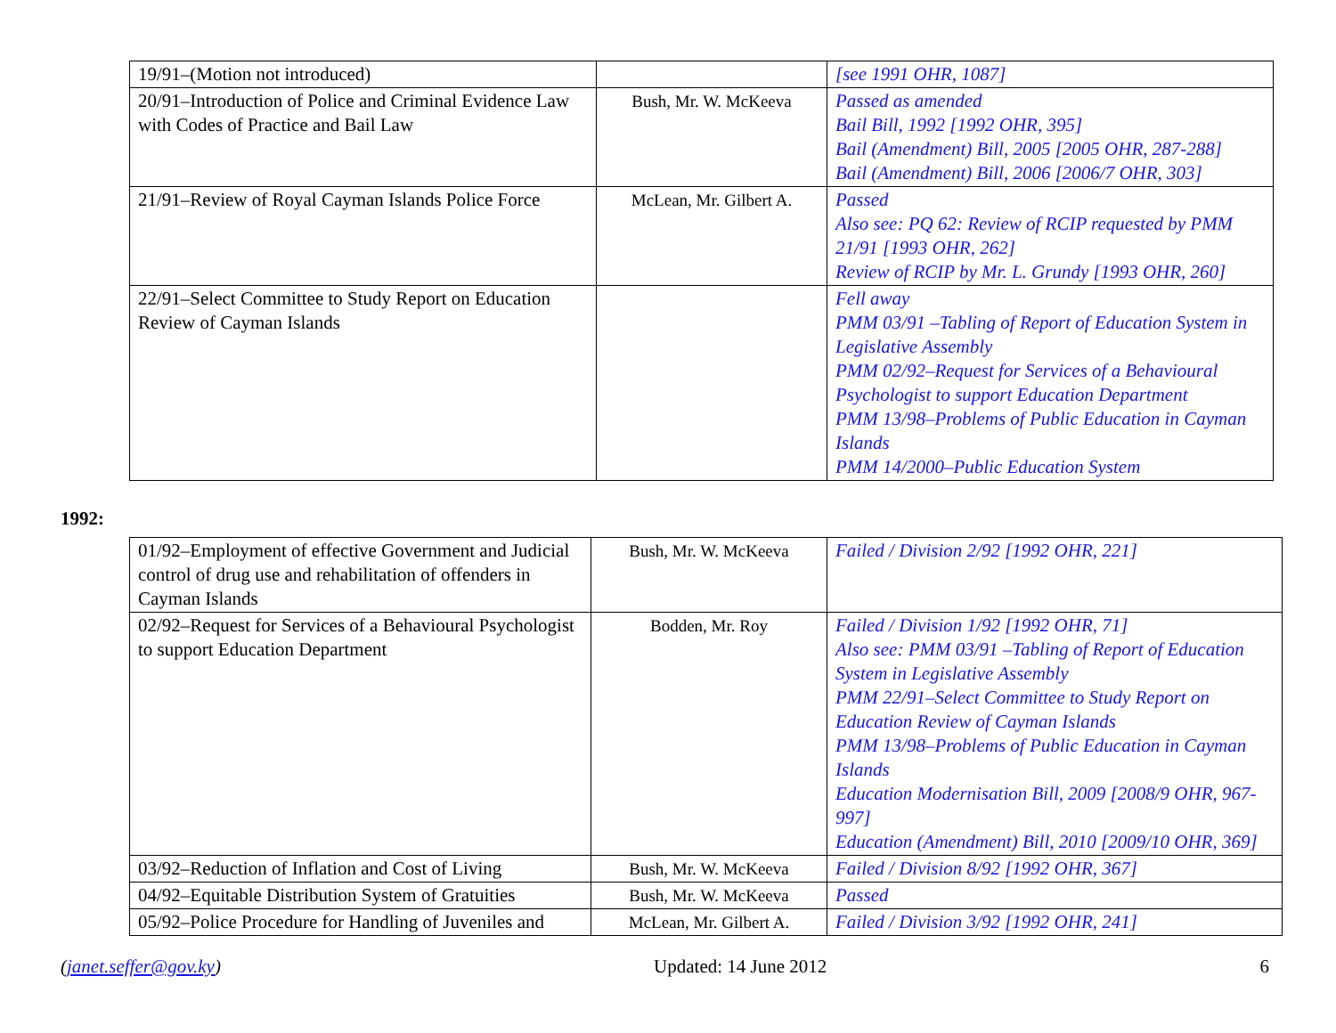| 19/91–(Motion not introduced) | | [see 1991 OHR, 1087] |
| 20/91–Introduction of Police and Criminal Evidence Law with Codes of Practice and Bail Law | Bush, Mr. W. McKeeva | Passed as amended Bail Bill, 1992 [1992 OHR, 395] Bail (Amendment) Bill, 2005 [2005 OHR, 287-288] Bail (Amendment) Bill, 2006 [2006/7 OHR, 303] |
| 21/91–Review of Royal Cayman Islands Police Force | McLean, Mr. Gilbert A. | Passed Also see: PQ 62: Review of RCIP requested by PMM 21/91 [1993 OHR, 262] Review of RCIP by Mr. L. Grundy [1993 OHR, 260] |
| 22/91–Select Committee to Study Report on Education Review of Cayman Islands | | Fell away PMM 03/91 –Tabling of Report of Education System in Legislative Assembly PMM 02/92–Request for Services of a Behavioural Psychologist to support Education Department PMM 13/98–Problems of Public Education in Cayman Islands PMM 14/2000–Public Education System |
1992:
| 01/92–Employment of effective Government and Judicial control of drug use and rehabilitation of offenders in Cayman Islands | Bush, Mr. W. McKeeva | Failed / Division 2/92 [1992 OHR, 221] |
| 02/92–Request for Services of a Behavioural Psychologist to support Education Department | Bodden, Mr. Roy | Failed / Division 1/92 [1992 OHR, 71] Also see: PMM 03/91 –Tabling of Report of Education System in Legislative Assembly PMM 22/91–Select Committee to Study Report on Education Review of Cayman Islands PMM 13/98–Problems of Public Education in Cayman Islands Education Modernisation Bill, 2009 [2008/9 OHR, 967-997] Education (Amendment) Bill, 2010 [2009/10 OHR, 369] |
| 03/92–Reduction of Inflation and Cost of Living | Bush, Mr. W. McKeeva | Failed / Division 8/92 [1992 OHR, 367] |
| 04/92–Equitable Distribution System of Gratuities | Bush, Mr. W. McKeeva | Passed |
| 05/92–Police Procedure for Handling of Juveniles and | McLean, Mr. Gilbert A. | Failed / Division 3/92 [1992 OHR, 241] |
(janet.seffer@gov.ky) Updated: 14 June 2012 6